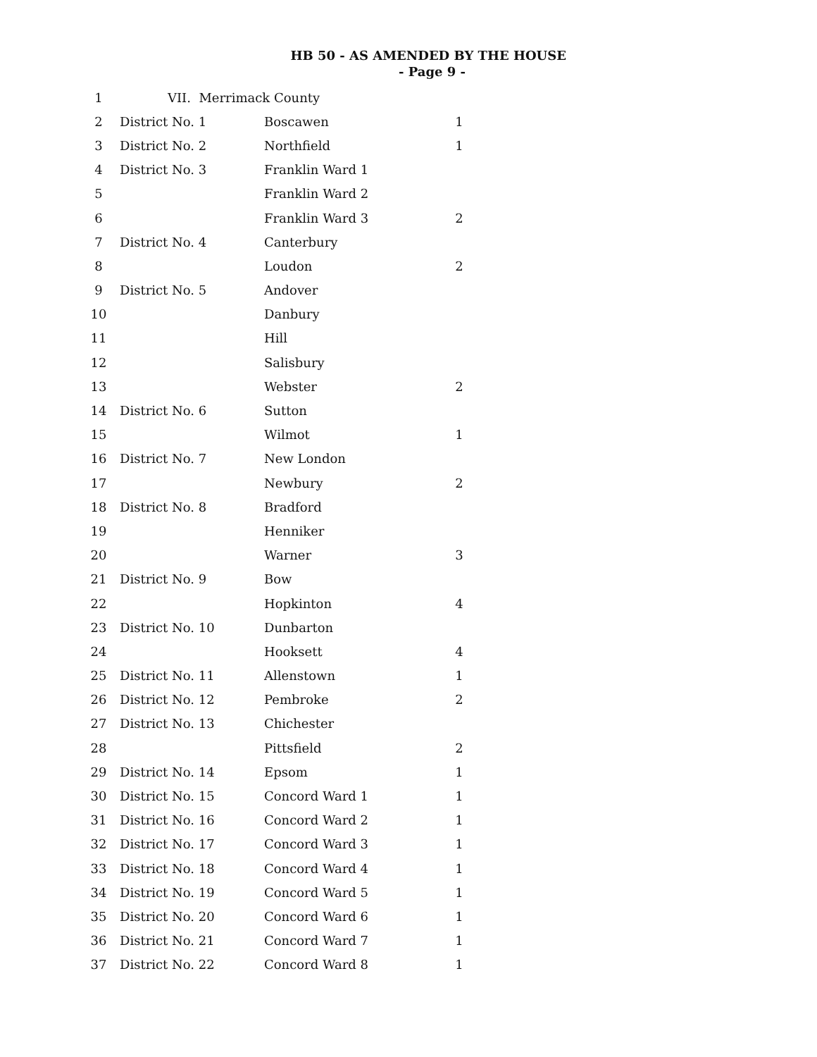HB 50 - AS AMENDED BY THE HOUSE
- Page 9 -
| 1 | VII. Merrimack County | | |
| 2 | District No. 1 | Boscawen | 1 |
| 3 | District No. 2 | Northfield | 1 |
| 4 | District No. 3 | Franklin Ward 1 | |
| 5 | | Franklin Ward 2 | |
| 6 | | Franklin Ward 3 | 2 |
| 7 | District No. 4 | Canterbury | |
| 8 | | Loudon | 2 |
| 9 | District No. 5 | Andover | |
| 10 | | Danbury | |
| 11 | | Hill | |
| 12 | | Salisbury | |
| 13 | | Webster | 2 |
| 14 | District No. 6 | Sutton | |
| 15 | | Wilmot | 1 |
| 16 | District No. 7 | New London | |
| 17 | | Newbury | 2 |
| 18 | District No. 8 | Bradford | |
| 19 | | Henniker | |
| 20 | | Warner | 3 |
| 21 | District No. 9 | Bow | |
| 22 | | Hopkinton | 4 |
| 23 | District No. 10 | Dunbarton | |
| 24 | | Hooksett | 4 |
| 25 | District No. 11 | Allenstown | 1 |
| 26 | District No. 12 | Pembroke | 2 |
| 27 | District No. 13 | Chichester | |
| 28 | | Pittsfield | 2 |
| 29 | District No. 14 | Epsom | 1 |
| 30 | District No. 15 | Concord Ward 1 | 1 |
| 31 | District No. 16 | Concord Ward 2 | 1 |
| 32 | District No. 17 | Concord Ward 3 | 1 |
| 33 | District No. 18 | Concord Ward 4 | 1 |
| 34 | District No. 19 | Concord Ward 5 | 1 |
| 35 | District No. 20 | Concord Ward 6 | 1 |
| 36 | District No. 21 | Concord Ward 7 | 1 |
| 37 | District No. 22 | Concord Ward 8 | 1 |